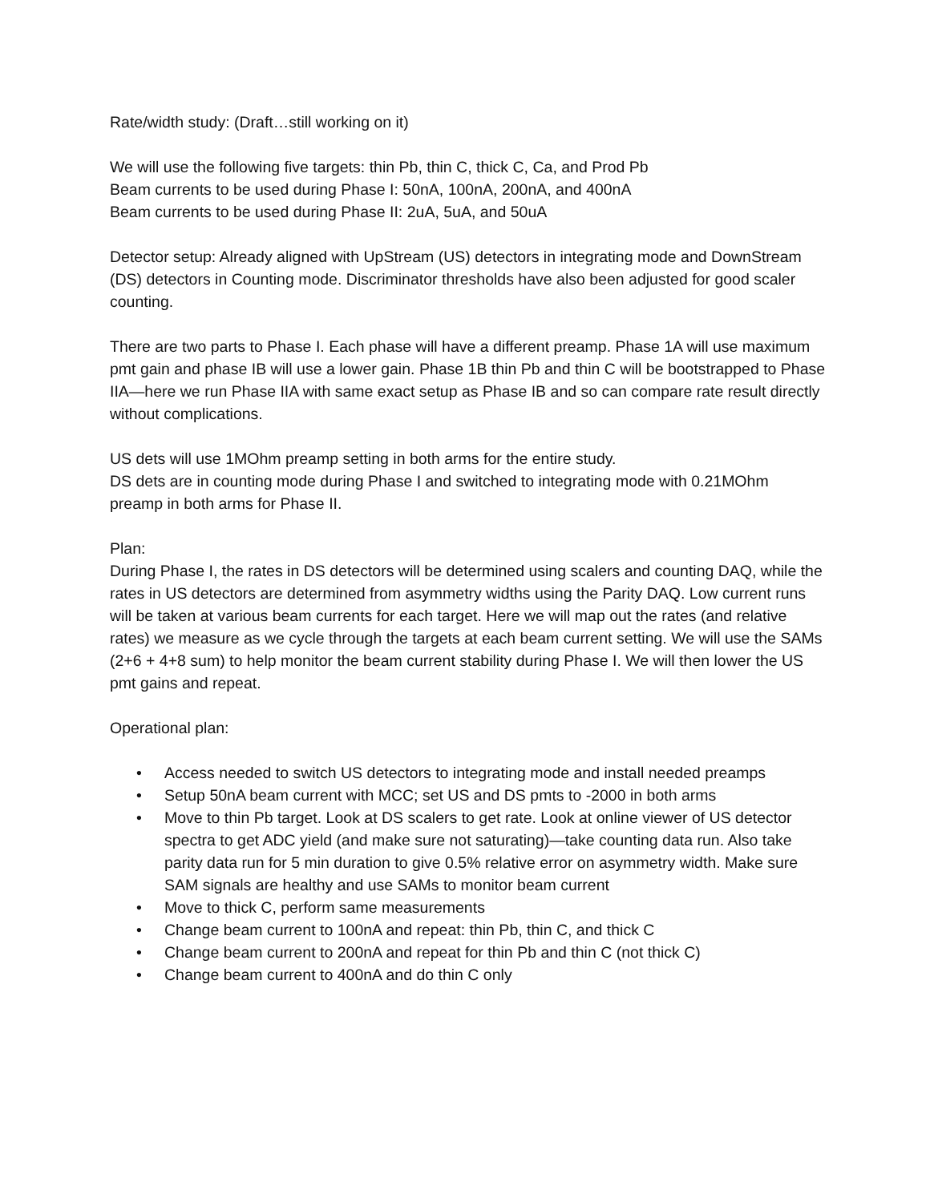Rate/width study: (Draft…still working on it)
We will use the following five targets: thin Pb, thin C, thick C, Ca, and Prod Pb
Beam currents to be used during Phase I: 50nA, 100nA, 200nA, and 400nA
Beam currents to be used during Phase II: 2uA, 5uA, and 50uA
Detector setup: Already aligned with UpStream (US) detectors in integrating mode and DownStream (DS) detectors in Counting mode. Discriminator thresholds have also been adjusted for good scaler counting.
There are two parts to Phase I. Each phase will have a different preamp. Phase 1A will use maximum pmt gain and phase IB will use a lower gain. Phase 1B thin Pb and thin C will be bootstrapped to Phase IIA—here we run Phase IIA with same exact setup as Phase IB and so can compare rate result directly without complications.
US dets will use 1MOhm preamp setting in both arms for the entire study.
DS dets are in counting mode during Phase I and switched to integrating mode with 0.21MOhm preamp in both arms for Phase II.
Plan:
During Phase I, the rates in DS detectors will be determined using scalers and counting DAQ, while the rates in US detectors are determined from asymmetry widths using the Parity DAQ. Low current runs will be taken at various beam currents for each target. Here we will map out the rates (and relative rates) we measure as we cycle through the targets at each beam current setting. We will use the SAMs (2+6 + 4+8 sum) to help monitor the beam current stability during Phase I. We will then lower the US pmt gains and repeat.
Operational plan:
• Access needed to switch US detectors to integrating mode and install needed preamps
• Setup 50nA beam current with MCC; set US and DS pmts to -2000 in both arms
• Move to thin Pb target. Look at DS scalers to get rate. Look at online viewer of US detector spectra to get ADC yield (and make sure not saturating)—take counting data run. Also take parity data run for 5 min duration to give 0.5% relative error on asymmetry width. Make sure SAM signals are healthy and use SAMs to monitor beam current
• Move to thick C, perform same measurements
• Change beam current to 100nA and repeat: thin Pb, thin C, and thick C
• Change beam current to 200nA and repeat for thin Pb and thin C (not thick C)
• Change beam current to 400nA and do thin C only